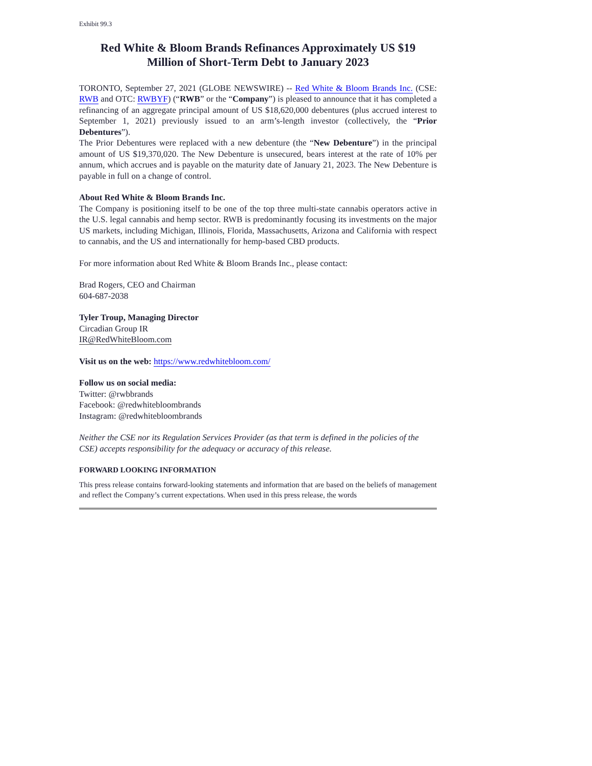Exhibit 99.3
Red White & Bloom Brands Refinances Approximately US $19
Million of Short-Term Debt to January 2023
TORONTO, September 27, 2021 (GLOBE NEWSWIRE) -- Red White & Bloom Brands Inc. (CSE: RWB and OTC: RWBYF) (“RWB” or the “Company”) is pleased to announce that it has completed a refinancing of an aggregate principal amount of US $18,620,000 debentures (plus accrued interest to September 1, 2021) previously issued to an arm’s-length investor (collectively, the “Prior Debentures”).
The Prior Debentures were replaced with a new debenture (the “New Debenture”) in the principal amount of US $19,370,020. The New Debenture is unsecured, bears interest at the rate of 10% per annum, which accrues and is payable on the maturity date of January 21, 2023. The New Debenture is payable in full on a change of control.
About Red White & Bloom Brands Inc.
The Company is positioning itself to be one of the top three multi-state cannabis operators active in the U.S. legal cannabis and hemp sector. RWB is predominantly focusing its investments on the major US markets, including Michigan, Illinois, Florida, Massachusetts, Arizona and California with respect to cannabis, and the US and internationally for hemp-based CBD products.
For more information about Red White & Bloom Brands Inc., please contact:
Brad Rogers, CEO and Chairman
604-687-2038
Tyler Troup, Managing Director
Circadian Group IR
IR@RedWhiteBloom.com
Visit us on the web: https://www.redwhitebloom.com/
Follow us on social media:
Twitter: @rwbbrands
Facebook: @redwhitebloombrands
Instagram: @redwhitebloombrands
Neither the CSE nor its Regulation Services Provider (as that term is defined in the policies of the CSE) accepts responsibility for the adequacy or accuracy of this release.
FORWARD LOOKING INFORMATION
This press release contains forward-looking statements and information that are based on the beliefs of management and reflect the Company’s current expectations. When used in this press release, the words